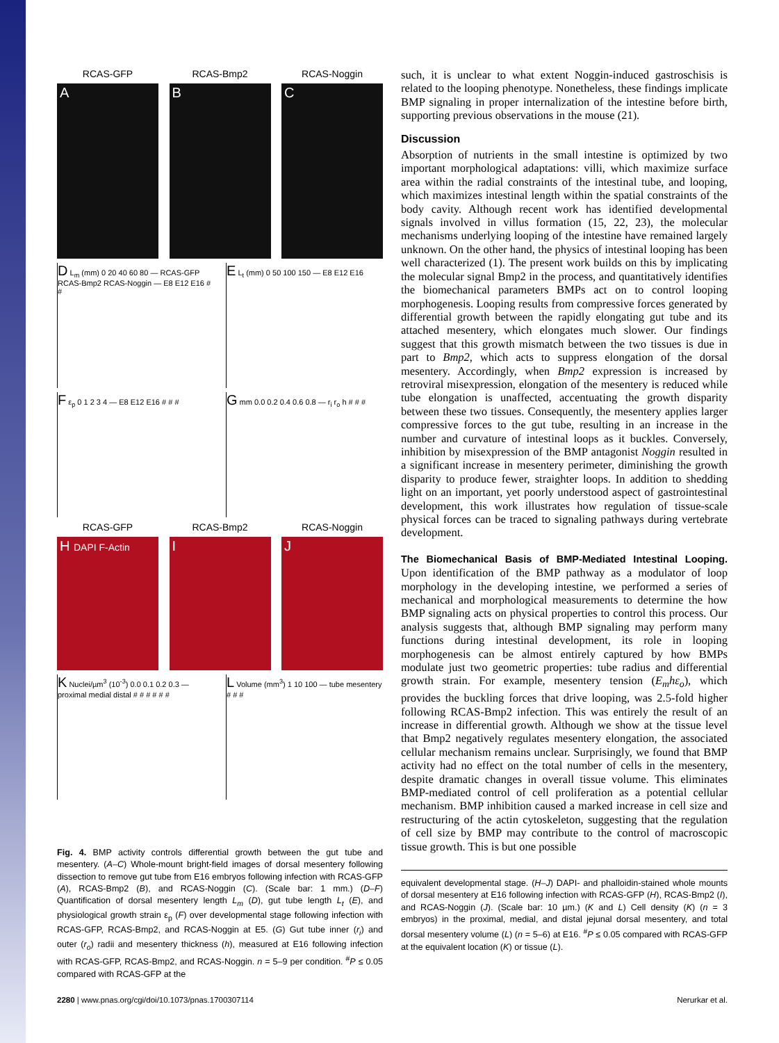RCAS-GFP RCAS-Bmp2 RCAS-Noggin
A B C
D L<sub>m</sub> (mm) 0 20 40 60 80 — RCAS-GFP RCAS-Bmp2 RCAS-Noggin — E8 E12 E16 # #
E L<sub>t</sub> (mm) 0 50 100 150 — E8 E12 E16
F ε<sub>p</sub> 0 1 2 3 4 — E8 E12 E16 # # #
G mm 0.0 0.2 0.4 0.6 0.8 — r<sub>i</sub> r<sub>o</sub> h # # #
RCAS-GFP RCAS-Bmp2 RCAS-Noggin
H DAPI F-Actin
I J
K Nuclei/µm<sup>3</sup> (10<sup>-3</sup>) 0.0 0.1 0.2 0.3 — proximal medial distal # # # # # #
L Volume (mm<sup>3</sup>) 1 10 100 — tube mesentery # # #
Fig. 4. BMP activity controls differential growth between the gut tube and mesentery. (A–C) Whole-mount bright-field images of dorsal mesentery following dissection to remove gut tube from E16 embryos following infection with RCAS-GFP (A), RCAS-Bmp2 (B), and RCAS-Noggin (C). (Scale bar: 1 mm.) (D–F) Quantification of dorsal mesentery length L<sub>m</sub> (D), gut tube length L<sub>t</sub> (E), and physiological growth strain ε<sub>p</sub> (F) over developmental stage following infection with RCAS-GFP, RCAS-Bmp2, and RCAS-Noggin at E5. (G) Gut tube inner (r<sub>i</sub>) and outer (r<sub>o</sub>) radii and mesentery thickness (h), measured at E16 following infection with RCAS-GFP, RCAS-Bmp2, and RCAS-Noggin. n = 5–9 per condition. <sup>#</sup>P ≤ 0.05 compared with RCAS-GFP at the
such, it is unclear to what extent Noggin-induced gastroschisis is related to the looping phenotype. Nonetheless, these findings implicate BMP signaling in proper internalization of the intestine before birth, supporting previous observations in the mouse (21).
Discussion
Absorption of nutrients in the small intestine is optimized by two important morphological adaptations: villi, which maximize surface area within the radial constraints of the intestinal tube, and looping, which maximizes intestinal length within the spatial constraints of the body cavity. Although recent work has identified developmental signals involved in villus formation (15, 22, 23), the molecular mechanisms underlying looping of the intestine have remained largely unknown. On the other hand, the physics of intestinal looping has been well characterized (1). The present work builds on this by implicating the molecular signal Bmp2 in the process, and quantitatively identifies the biomechanical parameters BMPs act on to control looping morphogenesis. Looping results from compressive forces generated by differential growth between the rapidly elongating gut tube and its attached mesentery, which elongates much slower. Our findings suggest that this growth mismatch between the two tissues is due in part to Bmp2, which acts to suppress elongation of the dorsal mesentery. Accordingly, when Bmp2 expression is increased by retroviral misexpression, elongation of the mesentery is reduced while tube elongation is unaffected, accentuating the growth disparity between these two tissues. Consequently, the mesentery applies larger compressive forces to the gut tube, resulting in an increase in the number and curvature of intestinal loops as it buckles. Conversely, inhibition by misexpression of the BMP antagonist Noggin resulted in a significant increase in mesentery perimeter, diminishing the growth disparity to produce fewer, straighter loops. In addition to shedding light on an important, yet poorly understood aspect of gastrointestinal development, this work illustrates how regulation of tissue-scale physical forces can be traced to signaling pathways during vertebrate development.
The Biomechanical Basis of BMP-Mediated Intestinal Looping. Upon identification of the BMP pathway as a modulator of loop morphology in the developing intestine, we performed a series of mechanical and morphological measurements to determine the how BMP signaling acts on physical properties to control this process. Our analysis suggests that, although BMP signaling may perform many functions during intestinal development, its role in looping morphogenesis can be almost entirely captured by how BMPs modulate just two geometric properties: tube radius and differential growth strain. For example, mesentery tension (E<sub>m</sub>hε<sub>o</sub>), which provides the buckling forces that drive looping, was 2.5-fold higher following RCAS-Bmp2 infection. This was entirely the result of an increase in differential growth. Although we show at the tissue level that Bmp2 negatively regulates mesentery elongation, the associated cellular mechanism remains unclear. Surprisingly, we found that BMP activity had no effect on the total number of cells in the mesentery, despite dramatic changes in overall tissue volume. This eliminates BMP-mediated control of cell proliferation as a potential cellular mechanism. BMP inhibition caused a marked increase in cell size and restructuring of the actin cytoskeleton, suggesting that the regulation of cell size by BMP may contribute to the control of macroscopic tissue growth. This is but one possible
equivalent developmental stage. (H–J) DAPI- and phalloidin-stained whole mounts of dorsal mesentery at E16 following infection with RCAS-GFP (H), RCAS-Bmp2 (I), and RCAS-Noggin (J). (Scale bar: 10 µm.) (K and L) Cell density (K) (n = 3 embryos) in the proximal, medial, and distal jejunal dorsal mesentery, and total dorsal mesentery volume (L) (n = 5–6) at E16. <sup>#</sup>P ≤ 0.05 compared with RCAS-GFP at the equivalent location (K) or tissue (L).
2280 | www.pnas.org/cgi/doi/10.1073/pnas.1700307114 Nerurkar et al.